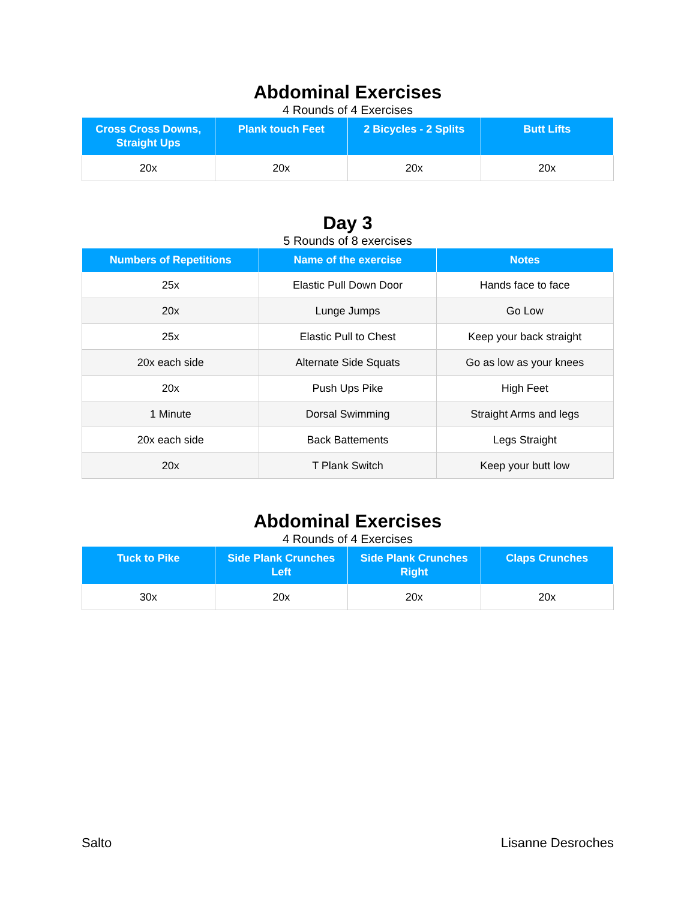Abdominal Exercises
4 Rounds of 4 Exercises
| Cross Cross Downs, Straight Ups | Plank touch Feet | 2 Bicycles - 2 Splits | Butt Lifts |
| --- | --- | --- | --- |
| 20x | 20x | 20x | 20x |
Day 3
5 Rounds of 8 exercises
| Numbers of Repetitions | Name of the exercise | Notes |
| --- | --- | --- |
| 25x | Elastic Pull Down Door | Hands face to face |
| 20x | Lunge Jumps | Go Low |
| 25x | Elastic Pull to Chest | Keep your back straight |
| 20x each side | Alternate Side Squats | Go as low as your knees |
| 20x | Push Ups Pike | High Feet |
| 1 Minute | Dorsal Swimming | Straight Arms and legs |
| 20x each side | Back Battements | Legs Straight |
| 20x | T Plank Switch | Keep your butt low |
Abdominal Exercises
4 Rounds of 4 Exercises
| Tuck to Pike | Side Plank Crunches Left | Side Plank Crunches Right | Claps Crunches |
| --- | --- | --- | --- |
| 30x | 20x | 20x | 20x |
Salto Lisanne Desroches